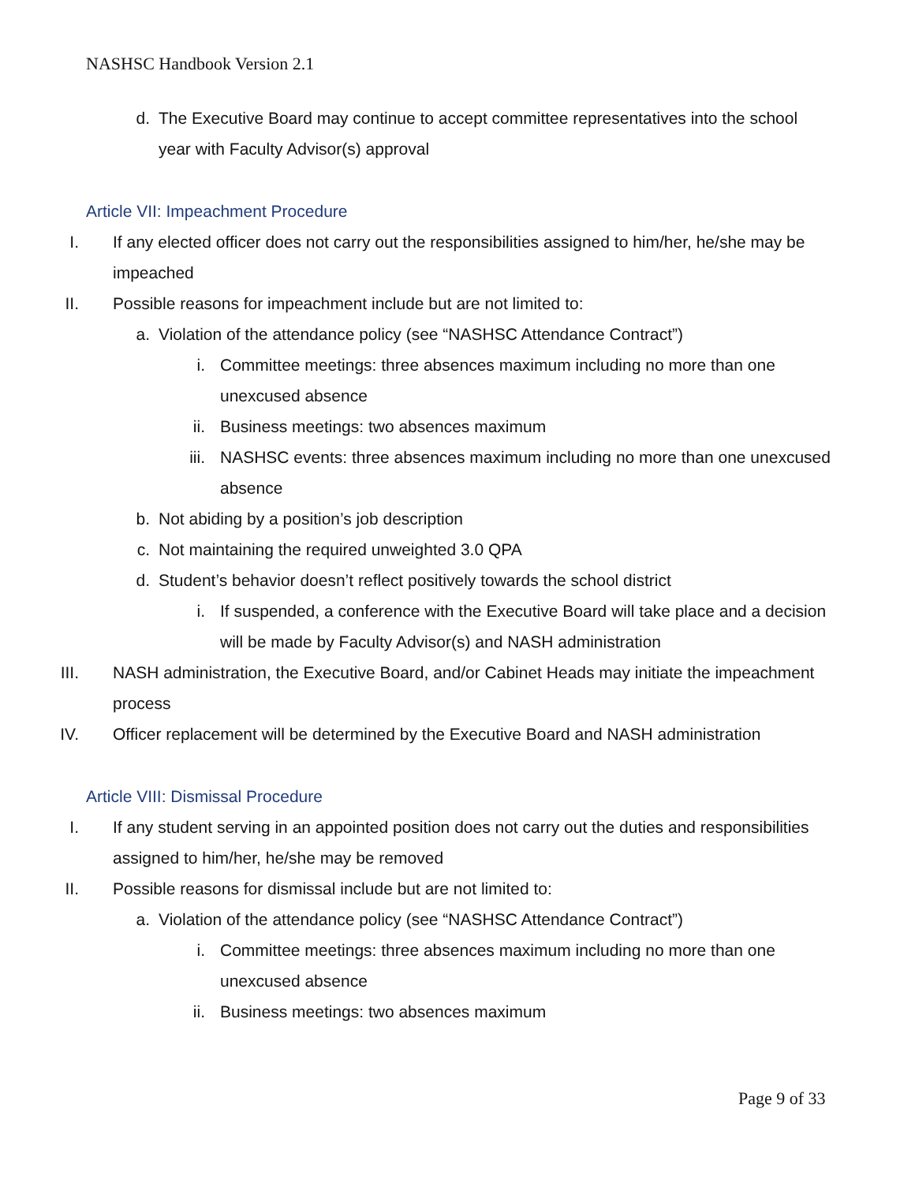NASHSC Handbook Version 2.1
d. The Executive Board may continue to accept committee representatives into the school year with Faculty Advisor(s) approval
Article VII: Impeachment Procedure
I. If any elected officer does not carry out the responsibilities assigned to him/her, he/she may be impeached
II. Possible reasons for impeachment include but are not limited to:
a. Violation of the attendance policy (see “NASHSC Attendance Contract”)
i. Committee meetings: three absences maximum including no more than one unexcused absence
ii. Business meetings: two absences maximum
iii. NASHSC events: three absences maximum including no more than one unexcused absence
b. Not abiding by a position’s job description
c. Not maintaining the required unweighted 3.0 QPA
d. Student’s behavior doesn’t reflect positively towards the school district
i. If suspended, a conference with the Executive Board will take place and a decision will be made by Faculty Advisor(s) and NASH administration
III. NASH administration, the Executive Board, and/or Cabinet Heads may initiate the impeachment process
IV. Officer replacement will be determined by the Executive Board and NASH administration
Article VIII: Dismissal Procedure
I. If any student serving in an appointed position does not carry out the duties and responsibilities assigned to him/her, he/she may be removed
II. Possible reasons for dismissal include but are not limited to:
a. Violation of the attendance policy (see “NASHSC Attendance Contract”)
i. Committee meetings: three absences maximum including no more than one unexcused absence
ii. Business meetings: two absences maximum
Page 9 of 33